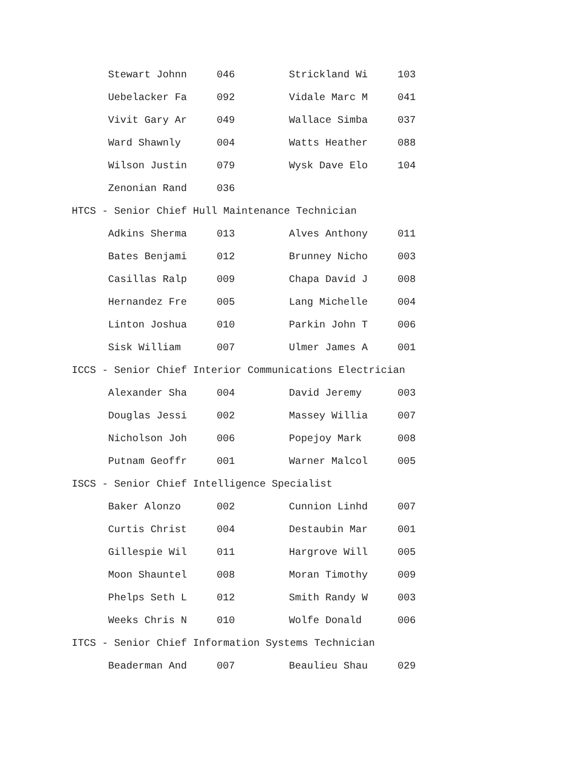| Stewart Johnn | 046 | Strickland Wi | 103 |
| Uebelacker Fa | 092 | Vidale Marc M | 041 |
| Vivit Gary Ar | 049 | Wallace Simba | 037 |
| Ward Shawnly | 004 | Watts Heather | 088 |
| Wilson Justin | 079 | Wysk Dave Elo | 104 |
| Zenonian Rand | 036 | | |
HTCS - Senior Chief Hull Maintenance Technician
| Adkins Sherma | 013 | Alves Anthony | 011 |
| Bates Benjami | 012 | Brunney Nicho | 003 |
| Casillas Ralp | 009 | Chapa David J | 008 |
| Hernandez Fre | 005 | Lang Michelle | 004 |
| Linton Joshua | 010 | Parkin John T | 006 |
| Sisk William | 007 | Ulmer James A | 001 |
ICCS - Senior Chief Interior Communications Electrician
| Alexander Sha | 004 | David Jeremy | 003 |
| Douglas Jessi | 002 | Massey Willia | 007 |
| Nicholson Joh | 006 | Popejoy Mark | 008 |
| Putnam Geoffr | 001 | Warner Malcol | 005 |
ISCS - Senior Chief Intelligence Specialist
| Baker Alonzo | 002 | Cunnion Linhd | 007 |
| Curtis Christ | 004 | Destaubin Mar | 001 |
| Gillespie Wil | 011 | Hargrove Will | 005 |
| Moon Shauntel | 008 | Moran Timothy | 009 |
| Phelps Seth L | 012 | Smith Randy W | 003 |
| Weeks Chris N | 010 | Wolfe Donald | 006 |
ITCS - Senior Chief Information Systems Technician
| Beaderman And | 007 | Beaulieu Shau | 029 |